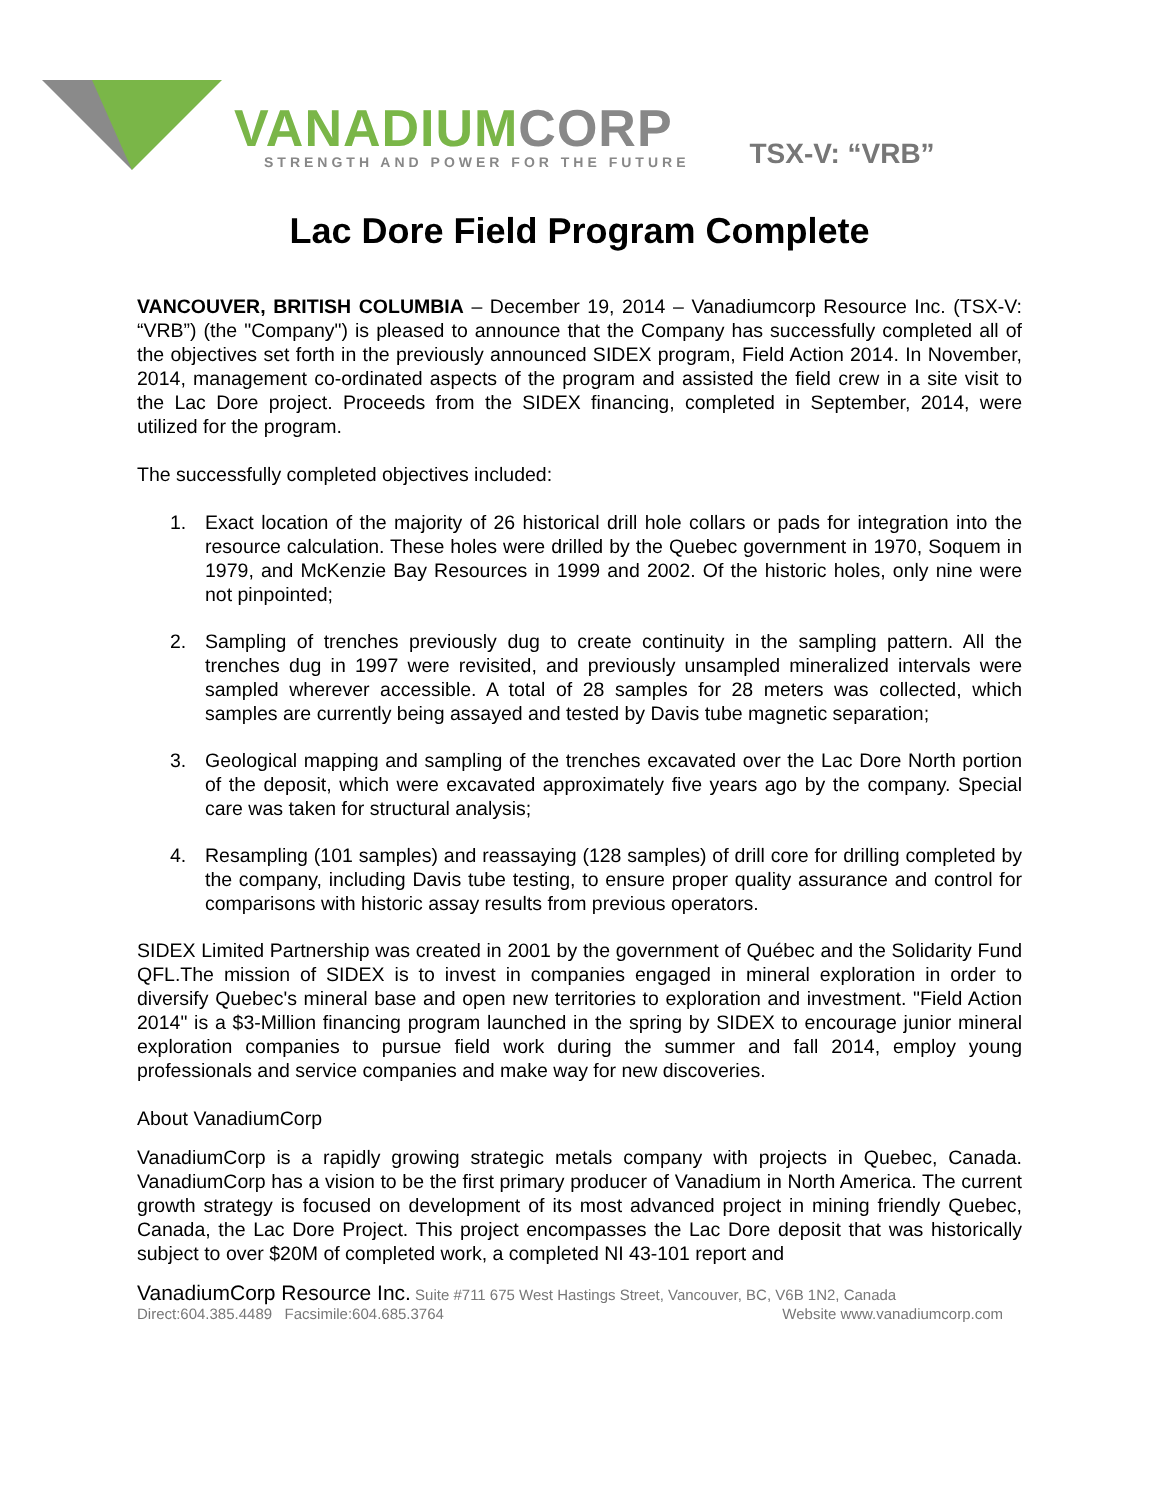VANADIUMCORP
STRENGTH AND POWER FOR THE FUTURE
TSX-V: “VRB”
Lac Dore Field Program Complete
VANCOUVER, BRITISH COLUMBIA – December 19, 2014 – Vanadiumcorp Resource Inc. (TSX-V: “VRB”) (the "Company") is pleased to announce that the Company has successfully completed all of the objectives set forth in the previously announced SIDEX program, Field Action 2014. In November, 2014, management co-ordinated aspects of the program and assisted the field crew in a site visit to the Lac Dore project. Proceeds from the SIDEX financing, completed in September, 2014, were utilized for the program.
The successfully completed objectives included:
1. Exact location of the majority of 26 historical drill hole collars or pads for integration into the resource calculation. These holes were drilled by the Quebec government in 1970, Soquem in 1979, and McKenzie Bay Resources in 1999 and 2002. Of the historic holes, only nine were not pinpointed;
2. Sampling of trenches previously dug to create continuity in the sampling pattern. All the trenches dug in 1997 were revisited, and previously unsampled mineralized intervals were sampled wherever accessible. A total of 28 samples for 28 meters was collected, which samples are currently being assayed and tested by Davis tube magnetic separation;
3. Geological mapping and sampling of the trenches excavated over the Lac Dore North portion of the deposit, which were excavated approximately five years ago by the company. Special care was taken for structural analysis;
4. Resampling (101 samples) and reassaying (128 samples) of drill core for drilling completed by the company, including Davis tube testing, to ensure proper quality assurance and control for comparisons with historic assay results from previous operators.
SIDEX Limited Partnership was created in 2001 by the government of Québec and the Solidarity Fund QFL.The mission of SIDEX is to invest in companies engaged in mineral exploration in order to diversify Quebec's mineral base and open new territories to exploration and investment. "Field Action 2014" is a $3-Million financing program launched in the spring by SIDEX to encourage junior mineral exploration companies to pursue field work during the summer and fall 2014, employ young professionals and service companies and make way for new discoveries.
About VanadiumCorp
VanadiumCorp is a rapidly growing strategic metals company with projects in Quebec, Canada. VanadiumCorp has a vision to be the first primary producer of Vanadium in North America. The current growth strategy is focused on development of its most advanced project in mining friendly Quebec, Canada, the Lac Dore Project. This project encompasses the Lac Dore deposit that was historically subject to over $20M of completed work, a completed NI 43-101 report and
VanadiumCorp Resource Inc. Suite #711 675 West Hastings Street, Vancouver, BC, V6B 1N2, Canada
Direct:604.385.4489 Facsimile:604.685.3764 Website www.vanadiumcorp.com